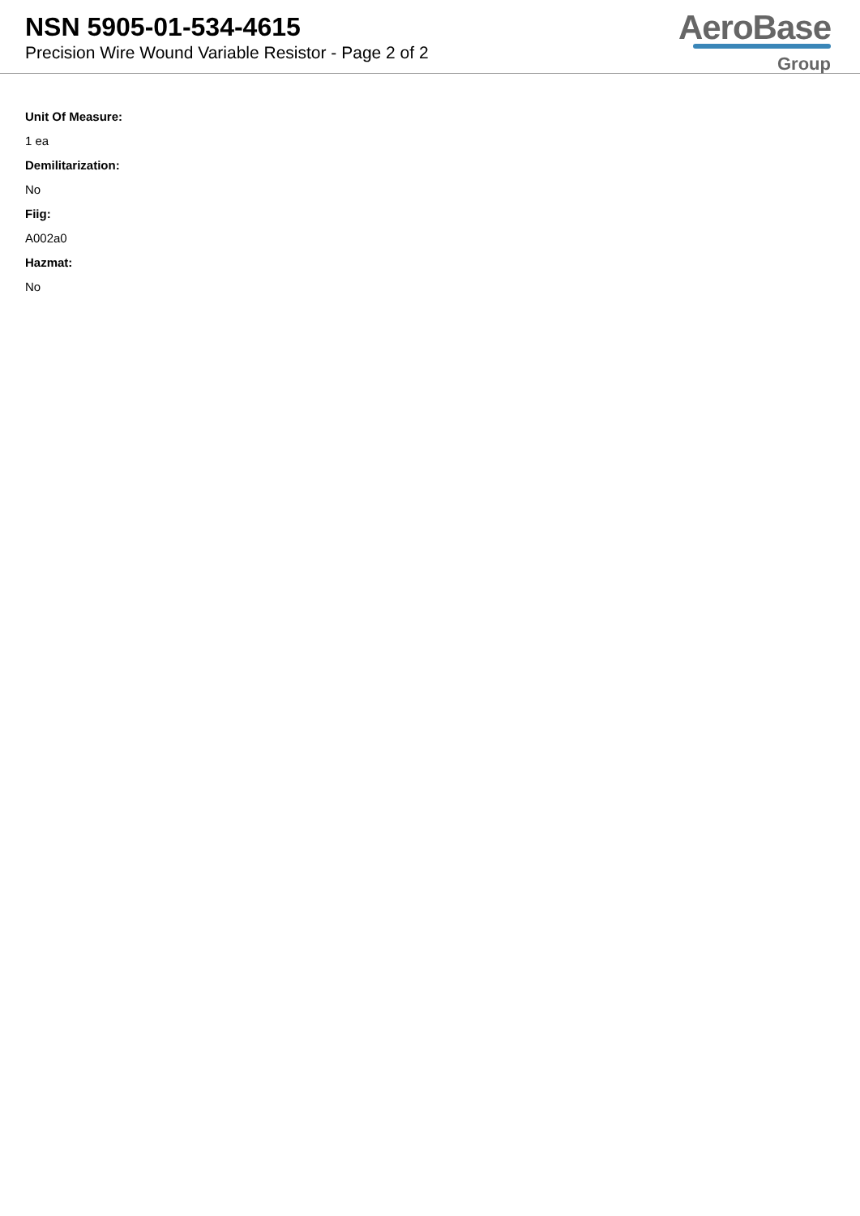NSN 5905-01-534-4615
Precision Wire Wound Variable Resistor - Page 2 of 2
AeroBase
Group
Unit Of Measure:
1 ea
Demilitarization:
No
Fiig:
A002a0
Hazmat:
No